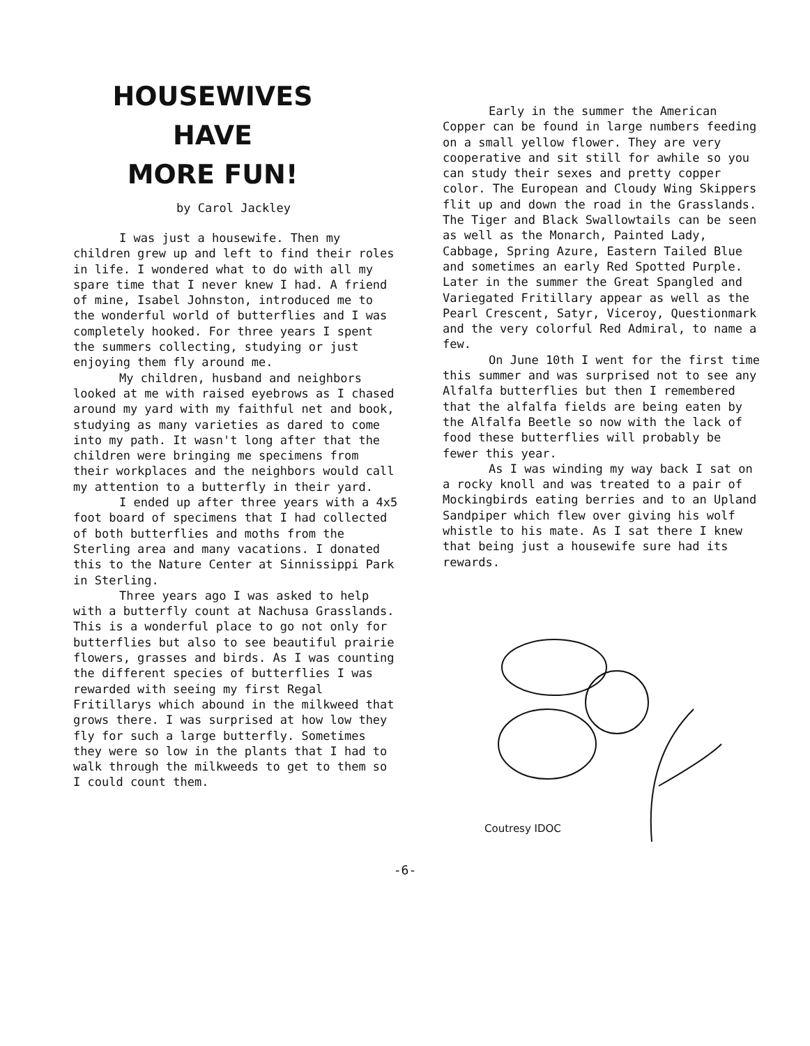HOUSEWIVES HAVE
MORE FUN!
by Carol Jackley
I was just a housewife. Then my children grew up and left to find their roles in life. I wondered what to do with all my spare time that I never knew I had. A friend of mine, Isabel Johnston, introduced me to the wonderful world of butterflies and I was completely hooked. For three years I spent the summers collecting, studying or just enjoying them fly around me.
My children, husband and neighbors looked at me with raised eyebrows as I chased around my yard with my faithful net and book, studying as many varieties as dared to come into my path. It wasn't long after that the children were bringing me specimens from their workplaces and the neighbors would call my attention to a butterfly in their yard.
I ended up after three years with a 4x5 foot board of specimens that I had collected of both butterflies and moths from the Sterling area and many vacations. I donated this to the Nature Center at Sinnissippi Park in Sterling.
Three years ago I was asked to help with a butterfly count at Nachusa Grasslands. This is a wonderful place to go not only for butterflies but also to see beautiful prairie flowers, grasses and birds. As I was counting the different species of butterflies I was rewarded with seeing my first Regal Fritillarys which abound in the milkweed that grows there. I was surprised at how low they fly for such a large butterfly. Sometimes they were so low in the plants that I had to walk through the milkweeds to get to them so I could count them.
Early in the summer the American Copper can be found in large numbers feeding on a small yellow flower. They are very cooperative and sit still for awhile so you can study their sexes and pretty copper color. The European and Cloudy Wing Skippers flit up and down the road in the Grasslands. The Tiger and Black Swallowtails can be seen as well as the Monarch, Painted Lady, Cabbage, Spring Azure, Eastern Tailed Blue and sometimes an early Red Spotted Purple. Later in the summer the Great Spangled and Variegated Fritillary appear as well as the Pearl Crescent, Satyr, Viceroy, Questionmark and the very colorful Red Admiral, to name a few.
On June 10th I went for the first time this summer and was surprised not to see any Alfalfa butterflies but then I remembered that the alfalfa fields are being eaten by the Alfalfa Beetle so now with the lack of food these butterflies will probably be fewer this year.
As I was winding my way back I sat on a rocky knoll and was treated to a pair of Mockingbirds eating berries and to an Upland Sandpiper which flew over giving his wolf whistle to his mate. As I sat there I knew that being just a housewife sure had its rewards.
Coutresy IDOC
-6-